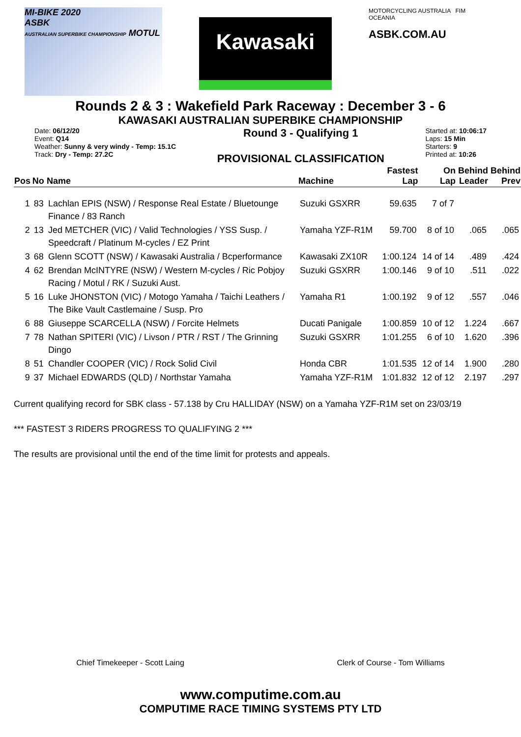MI-BIKE 2020
ASBK
AUSTRALIAN SUPERBIKE CHAMPIONSHIP MOTUL
Kawasaki
MOTORCYCLING AUSTRALIA FIM OCEANIA
ASBK.COM.AU
Rounds 2 & 3 : Wakefield Park Raceway : December 3 - 6
KAWASAKI AUSTRALIAN SUPERBIKE CHAMPIONSHIP
Date: 06/12/20
Event: Q14
Weather: Sunny & very windy - Temp: 15.1C
Track: Dry - Temp: 27.2C
Round 3 - Qualifying 1
PROVISIONAL CLASSIFICATION
Started at: 10:06:17
Laps: 15 Min
Starters: 9
Printed at: 10:26
| Pos | No | Name | Machine | Fastest Lap | On Lap | Behind Leader | Behind Prev |
| --- | --- | --- | --- | --- | --- | --- | --- |
| 1 | 83 | Lachlan EPIS (NSW) / Response Real Estate / Bluetounge Finance / 83 Ranch | Suzuki GSXRR | 59.635 | 7 of 7 | | |
| 2 | 13 | Jed METCHER (VIC) / Valid Technologies / YSS Susp. / Speedcraft / Platinum M-cycles / EZ Print | Yamaha YZF-R1M | 59.700 | 8 of 10 | .065 | .065 |
| 3 | 68 | Glenn SCOTT (NSW) / Kawasaki Australia / Bcperformance | Kawasaki ZX10R | 1:00.124 | 14 of 14 | .489 | .424 |
| 4 | 62 | Brendan McINTYRE (NSW) / Western M-cycles / Ric Pobjoy Racing / Motul / RK / Suzuki Aust. | Suzuki GSXRR | 1:00.146 | 9 of 10 | .511 | .022 |
| 5 | 16 | Luke JHONSTON (VIC) / Motogo Yamaha / Taichi Leathers / The Bike Vault Castlemaine / Susp. Pro | Yamaha R1 | 1:00.192 | 9 of 12 | .557 | .046 |
| 6 | 88 | Giuseppe SCARCELLA (NSW) / Forcite Helmets | Ducati Panigale | 1:00.859 | 10 of 12 | 1.224 | .667 |
| 7 | 78 | Nathan SPITERI (VIC) / Livson / PTR / RST / The Grinning Dingo | Suzuki GSXRR | 1:01.255 | 6 of 10 | 1.620 | .396 |
| 8 | 51 | Chandler COOPER (VIC) / Rock Solid Civil | Honda CBR | 1:01.535 | 12 of 14 | 1.900 | .280 |
| 9 | 37 | Michael EDWARDS (QLD) / Northstar Yamaha | Yamaha YZF-R1M | 1:01.832 | 12 of 12 | 2.197 | .297 |
Current qualifying record for SBK class - 57.138 by Cru HALLIDAY (NSW) on a Yamaha YZF-R1M set on 23/03/19
*** FASTEST 3 RIDERS PROGRESS TO QUALIFYING 2 ***
The results are provisional until the end of the time limit for protests and appeals.
Chief Timekeeper - Scott Laing Clerk of Course - Tom Williams
www.computime.com.au
COMPUTIME RACE TIMING SYSTEMS PTY LTD